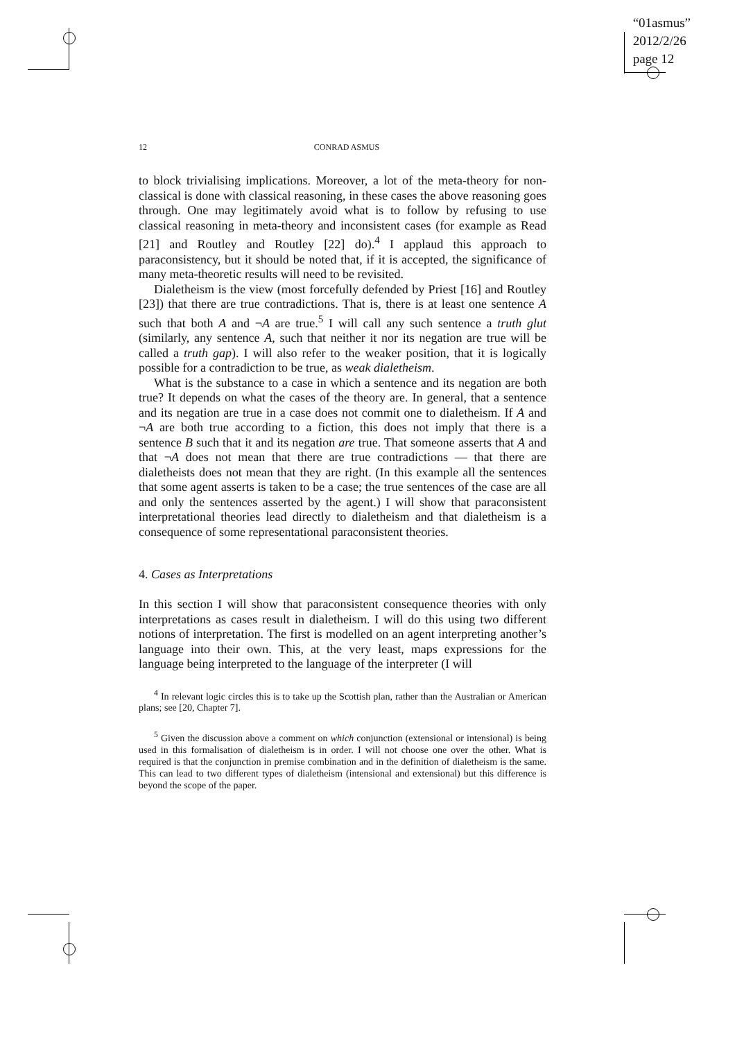“01asmus”
2012/2/26
page 12
12 CONRAD ASMUS
to block trivialising implications. Moreover, a lot of the meta-theory for non-classical is done with classical reasoning, in these cases the above reasoning goes through. One may legitimately avoid what is to follow by refusing to use classical reasoning in meta-theory and inconsistent cases (for example as Read [21] and Routley and Routley [22] do).<sup>4</sup> I applaud this approach to paraconsistency, but it should be noted that, if it is accepted, the significance of many meta-theoretic results will need to be revisited.
Dialetheism is the view (most forcefully defended by Priest [16] and Routley [23]) that there are true contradictions. That is, there is at least one sentence A such that both A and ¬A are true.<sup>5</sup> I will call any such sentence a truth glut (similarly, any sentence A, such that neither it nor its negation are true will be called a truth gap). I will also refer to the weaker position, that it is logically possible for a contradiction to be true, as weak dialetheism.
What is the substance to a case in which a sentence and its negation are both true? It depends on what the cases of the theory are. In general, that a sentence and its negation are true in a case does not commit one to dialetheism. If A and ¬A are both true according to a fiction, this does not imply that there is a sentence B such that it and its negation are true. That someone asserts that A and that ¬A does not mean that there are true contradictions — that there are dialetheists does not mean that they are right. (In this example all the sentences that some agent asserts is taken to be a case; the true sentences of the case are all and only the sentences asserted by the agent.) I will show that paraconsistent interpretational theories lead directly to dialetheism and that dialetheism is a consequence of some representational paraconsistent theories.
4. Cases as Interpretations
In this section I will show that paraconsistent consequence theories with only interpretations as cases result in dialetheism. I will do this using two different notions of interpretation. The first is modelled on an agent interpreting another’s language into their own. This, at the very least, maps expressions for the language being interpreted to the language of the interpreter (I will
<sup>4</sup> In relevant logic circles this is to take up the Scottish plan, rather than the Australian or American plans; see [20, Chapter 7].
<sup>5</sup> Given the discussion above a comment on which conjunction (extensional or intensional) is being used in this formalisation of dialetheism is in order. I will not choose one over the other. What is required is that the conjunction in premise combination and in the definition of dialetheism is the same. This can lead to two different types of dialetheism (intensional and extensional) but this difference is beyond the scope of the paper.